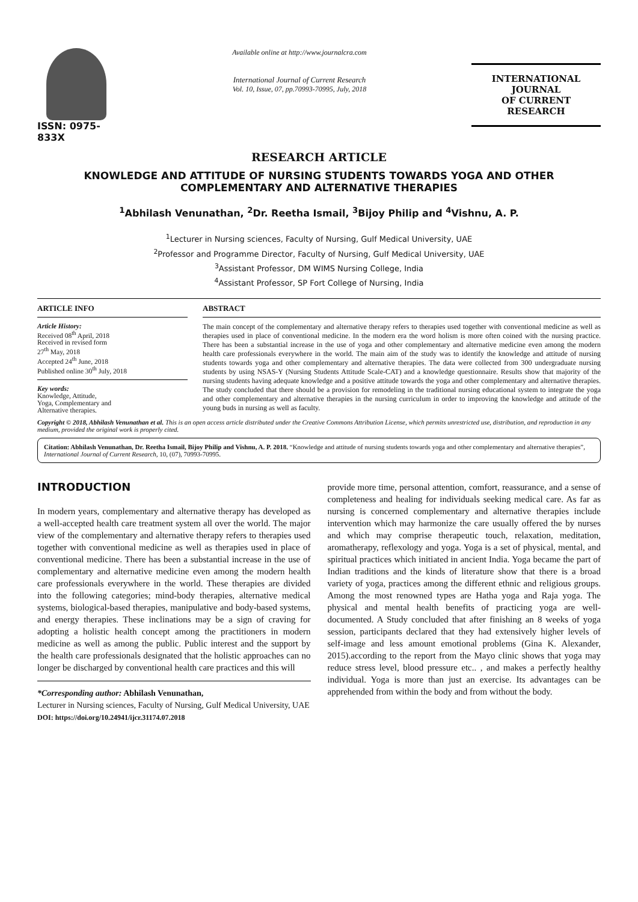ISSN: 0975-833X
Available online at http://www.journalcra.com
International Journal of Current Research
Vol. 10, Issue, 07, pp.70993-70995, July, 2018
INTERNATIONAL JOURNAL
OF CURRENT RESEARCH
RESEARCH ARTICLE
KNOWLEDGE AND ATTITUDE OF NURSING STUDENTS TOWARDS YOGA AND OTHER COMPLEMENTARY AND ALTERNATIVE THERAPIES
<sup>1</sup> Abhilash Venunathan, <sup>2</sup>Dr. Reetha Ismail, <sup>3</sup>Bijoy Philip and <sup>4</sup>Vishnu, A. P.
<sup>1</sup> Lecturer in Nursing sciences, Faculty of Nursing, Gulf Medical University, UAE
<sup>2</sup> Professor and Programme Director, Faculty of Nursing, Gulf Medical University, UAE
<sup>3</sup> Assistant Professor, DM WIMS Nursing College, India
<sup>4</sup> Assistant Professor, SP Fort College of Nursing, India
ARTICLE INFO
Article History:
Received 08<sup>th</sup> April, 2018
Received in revised form
27<sup>th</sup> May, 2018
Accepted 24<sup>th</sup> June, 2018
Published online 30<sup>th</sup> July, 2018
Key words:
Knowledge, Attitude,
Yoga, Complementary and
Alternative therapies.
ABSTRACT
The main concept of the complementary and alternative therapy refers to therapies used together with conventional medicine as well as therapies used in place of conventional medicine. In the modern era the word holism is more often coined with the nursing practice. There has been a substantial increase in the use of yoga and other complementary and alternative medicine even among the modern health care professionals everywhere in the world. The main aim of the study was to identify the knowledge and attitude of nursing students towards yoga and other complementary and alternative therapies. The data were collected from 300 undergraduate nursing students by using NSAS-Y (Nursing Students Attitude Scale-CAT) and a knowledge questionnaire. Results show that majority of the nursing students having adequate knowledge and a positive attitude towards the yoga and other complementary and alternative therapies. The study concluded that there should be a provision for remodeling in the traditional nursing educational system to integrate the yoga and other complementary and alternative therapies in the nursing curriculum in order to improving the knowledge and attitude of the young buds in nursing as well as faculty.
Copyright © 2018, Abhilash Venunathan et al. This is an open access article distributed under the Creative Commons Attribution License, which permits unrestricted use, distribution, and reproduction in any medium, provided the original work is properly cited.
Citation: Abhilash Venunathan, Dr. Reetha Ismail, Bijoy Philip and Vishnu, A. P. 2018. “Knowledge and attitude of nursing students towards yoga and other complementary and alternative therapies”, International Journal of Current Research, 10, (07), 70993-70995.
INTRODUCTION
In modern years, complementary and alternative therapy has developed as a well-accepted health care treatment system all over the world. The major view of the complementary and alternative therapy refers to therapies used together with conventional medicine as well as therapies used in place of conventional medicine. There has been a substantial increase in the use of complementary and alternative medicine even among the modern health care professionals everywhere in the world. These therapies are divided into the following categories; mind-body therapies, alternative medical systems, biological-based therapies, manipulative and body-based systems, and energy therapies. These inclinations may be a sign of craving for adopting a holistic health concept among the practitioners in modern medicine as well as among the public. Public interest and the support by the health care professionals designated that the holistic approaches can no longer be discharged by conventional health care practices and this will
*Corresponding author: Abhilash Venunathan,
Lecturer in Nursing sciences, Faculty of Nursing, Gulf Medical University, UAE
DOI: https://doi.org/10.24941/ijcr.31174.07.2018
provide more time, personal attention, comfort, reassurance, and a sense of completeness and healing for individuals seeking medical care. As far as nursing is concerned complementary and alternative therapies include intervention which may harmonize the care usually offered the by nurses and which may comprise therapeutic touch, relaxation, meditation, aromatherapy, reflexology and yoga. Yoga is a set of physical, mental, and spiritual practices which initiated in ancient India. Yoga became the part of Indian traditions and the kinds of literature show that there is a broad variety of yoga, practices among the different ethnic and religious groups. Among the most renowned types are Hatha yoga and Raja yoga. The physical and mental health benefits of practicing yoga are well-documented. A Study concluded that after finishing an 8 weeks of yoga session, participants declared that they had extensively higher levels of self-image and less amount emotional problems (Gina K. Alexander, 2015).according to the report from the Mayo clinic shows that yoga may reduce stress level, blood pressure etc.. , and makes a perfectly healthy individual. Yoga is more than just an exercise. Its advantages can be apprehended from within the body and from without the body.